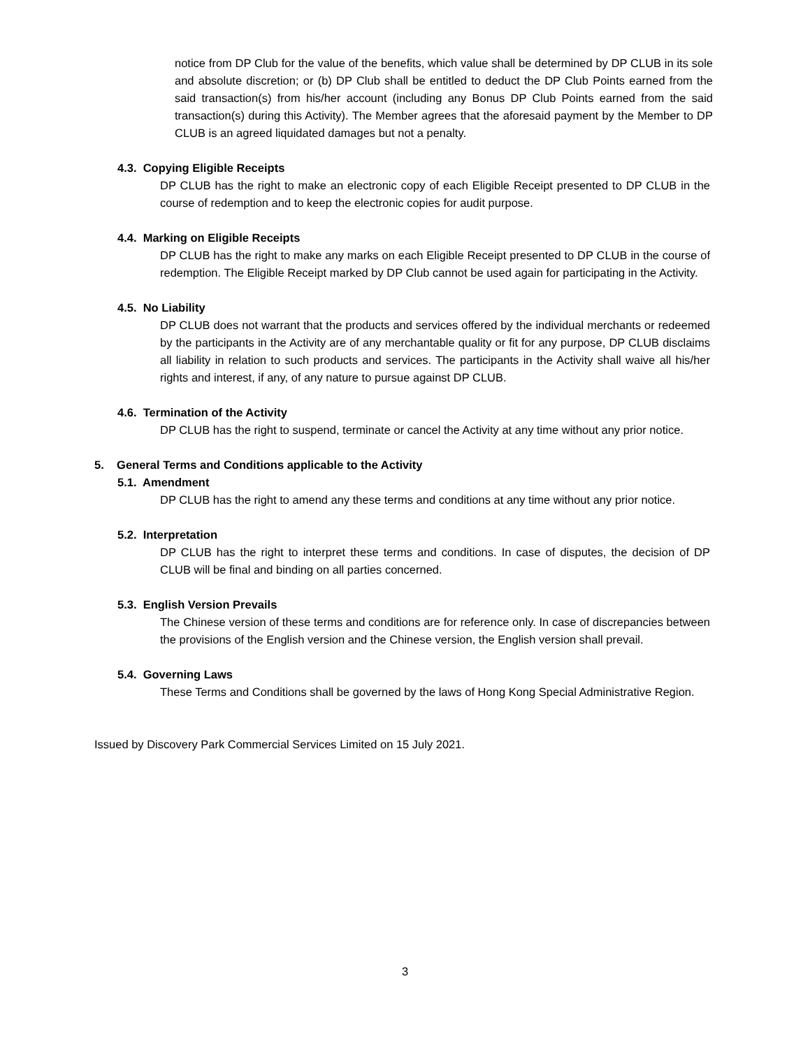notice from DP Club for the value of the benefits, which value shall be determined by DP CLUB in its sole and absolute discretion; or (b) DP Club shall be entitled to deduct the DP Club Points earned from the said transaction(s) from his/her account (including any Bonus DP Club Points earned from the said transaction(s) during this Activity). The Member agrees that the aforesaid payment by the Member to DP CLUB is an agreed liquidated damages but not a penalty.
4.3. Copying Eligible Receipts
DP CLUB has the right to make an electronic copy of each Eligible Receipt presented to DP CLUB in the course of redemption and to keep the electronic copies for audit purpose.
4.4. Marking on Eligible Receipts
DP CLUB has the right to make any marks on each Eligible Receipt presented to DP CLUB in the course of redemption. The Eligible Receipt marked by DP Club cannot be used again for participating in the Activity.
4.5. No Liability
DP CLUB does not warrant that the products and services offered by the individual merchants or redeemed by the participants in the Activity are of any merchantable quality or fit for any purpose, DP CLUB disclaims all liability in relation to such products and services. The participants in the Activity shall waive all his/her rights and interest, if any, of any nature to pursue against DP CLUB.
4.6. Termination of the Activity
DP CLUB has the right to suspend, terminate or cancel the Activity at any time without any prior notice.
5. General Terms and Conditions applicable to the Activity
5.1. Amendment
DP CLUB has the right to amend any these terms and conditions at any time without any prior notice.
5.2. Interpretation
DP CLUB has the right to interpret these terms and conditions. In case of disputes, the decision of DP CLUB will be final and binding on all parties concerned.
5.3. English Version Prevails
The Chinese version of these terms and conditions are for reference only. In case of discrepancies between the provisions of the English version and the Chinese version, the English version shall prevail.
5.4. Governing Laws
These Terms and Conditions shall be governed by the laws of Hong Kong Special Administrative Region.
Issued by Discovery Park Commercial Services Limited on 15 July 2021.
3